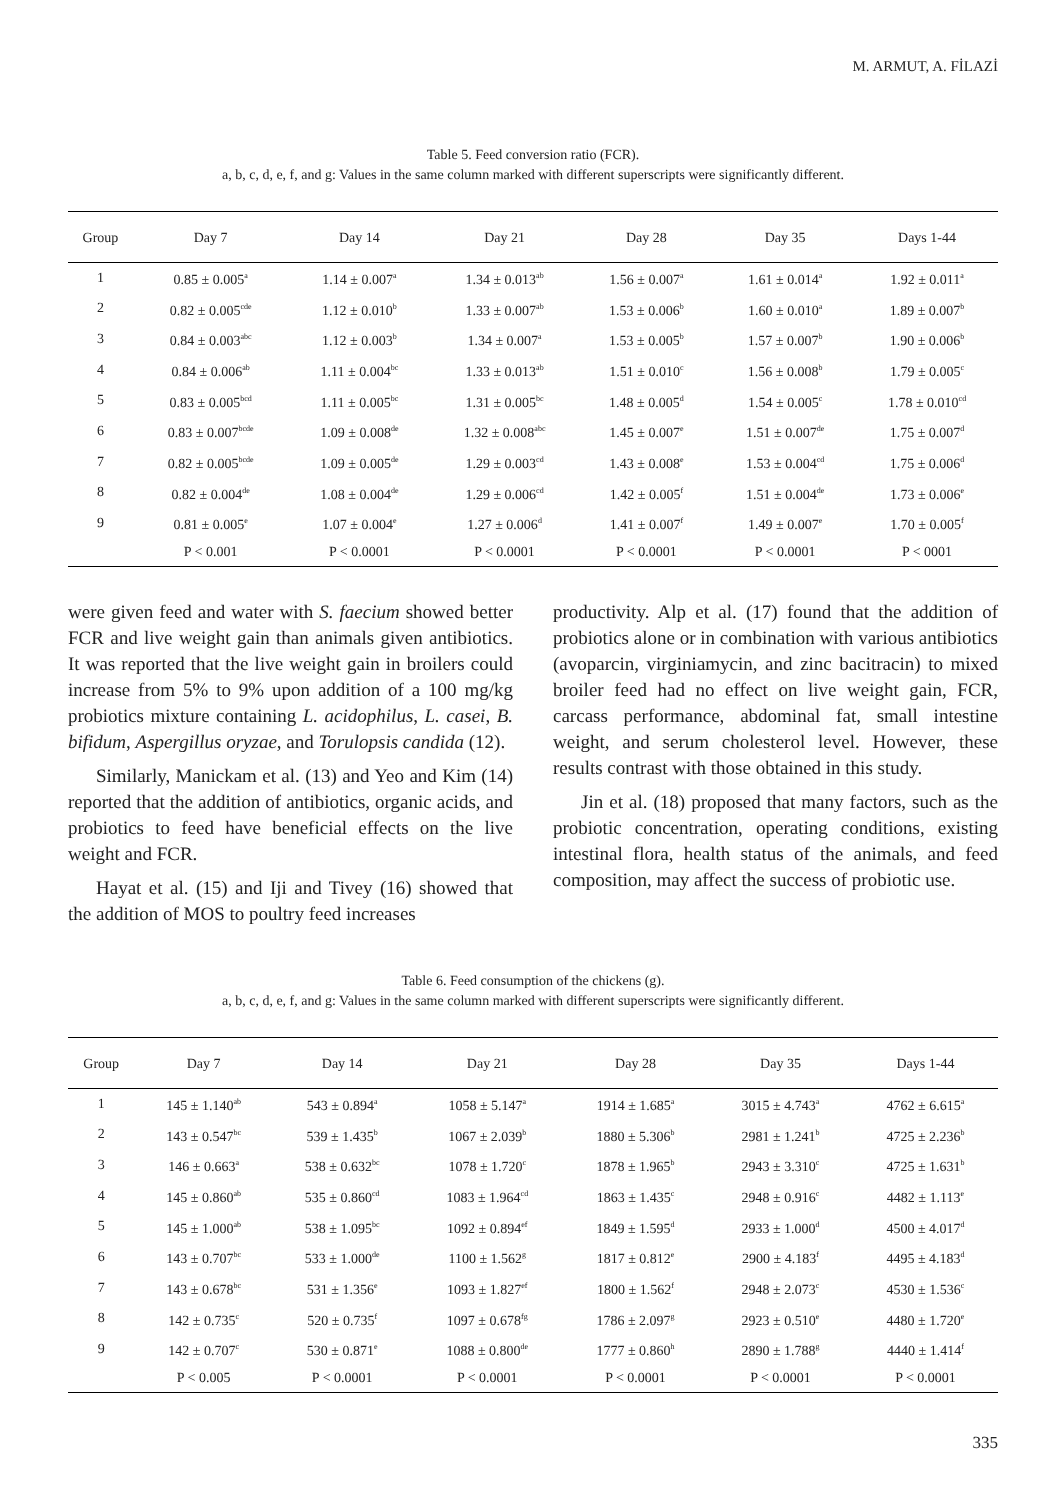M. ARMUT, A. FİLAZİ
Table 5. Feed conversion ratio (FCR).
a, b, c, d, e, f, and g: Values in the same column marked with different superscripts were significantly different.
| Group | Day 7 | Day 14 | Day 21 | Day 28 | Day 35 | Days 1-44 |
| --- | --- | --- | --- | --- | --- | --- |
| 1 | 0.85 ± 0.005<sup>a</sup> | 1.14 ± 0.007<sup>a</sup> | 1.34 ± 0.013<sup>ab</sup> | 1.56 ± 0.007<sup>a</sup> | 1.61 ± 0.014<sup>a</sup> | 1.92 ± 0.011<sup>a</sup> |
| 2 | 0.82 ± 0.005<sup>cde</sup> | 1.12 ± 0.010<sup>b</sup> | 1.33 ± 0.007<sup>ab</sup> | 1.53 ± 0.006<sup>b</sup> | 1.60 ± 0.010<sup>a</sup> | 1.89 ± 0.007<sup>b</sup> |
| 3 | 0.84 ± 0.003<sup>abc</sup> | 1.12 ± 0.003<sup>b</sup> | 1.34 ± 0.007<sup>a</sup> | 1.53 ± 0.005<sup>b</sup> | 1.57 ± 0.007<sup>b</sup> | 1.90 ± 0.006<sup>b</sup> |
| 4 | 0.84 ± 0.006<sup>ab</sup> | 1.11 ± 0.004<sup>bc</sup> | 1.33 ± 0.013<sup>ab</sup> | 1.51 ± 0.010<sup>c</sup> | 1.56 ± 0.008<sup>b</sup> | 1.79 ± 0.005<sup>c</sup> |
| 5 | 0.83 ± 0.005<sup>bcd</sup> | 1.11 ± 0.005<sup>bc</sup> | 1.31 ± 0.005<sup>bc</sup> | 1.48 ± 0.005<sup>d</sup> | 1.54 ± 0.005<sup>c</sup> | 1.78 ± 0.010<sup>cd</sup> |
| 6 | 0.83 ± 0.007<sup>bcde</sup> | 1.09 ± 0.008<sup>de</sup> | 1.32 ± 0.008<sup>abc</sup> | 1.45 ± 0.007<sup>e</sup> | 1.51 ± 0.007<sup>de</sup> | 1.75 ± 0.007<sup>d</sup> |
| 7 | 0.82 ± 0.005<sup>bcde</sup> | 1.09 ± 0.005<sup>de</sup> | 1.29 ± 0.003<sup>cd</sup> | 1.43 ± 0.008<sup>e</sup> | 1.53 ± 0.004<sup>cd</sup> | 1.75 ± 0.006<sup>d</sup> |
| 8 | 0.82 ± 0.004<sup>de</sup> | 1.08 ± 0.004<sup>de</sup> | 1.29 ± 0.006<sup>cd</sup> | 1.42 ± 0.005<sup>f</sup> | 1.51 ± 0.004<sup>de</sup> | 1.73 ± 0.006<sup>e</sup> |
| 9 | 0.81 ± 0.005<sup>e</sup> | 1.07 ± 0.004<sup>e</sup> | 1.27 ± 0.006<sup>d</sup> | 1.41 ± 0.007<sup>f</sup> | 1.49 ± 0.007<sup>e</sup> | 1.70 ± 0.005<sup>f</sup> |
| | P < 0.001 | P < 0.0001 | P < 0.0001 | P < 0.0001 | P < 0.0001 | P < 0001 |
were given feed and water with S. faecium showed better FCR and live weight gain than animals given antibiotics. It was reported that the live weight gain in broilers could increase from 5% to 9% upon addition of a 100 mg/kg probiotics mixture containing L. acidophilus, L. casei, B. bifidum, Aspergillus oryzae, and Torulopsis candida (12).
Similarly, Manickam et al. (13) and Yeo and Kim (14) reported that the addition of antibiotics, organic acids, and probiotics to feed have beneficial effects on the live weight and FCR.
Hayat et al. (15) and Iji and Tivey (16) showed that the addition of MOS to poultry feed increases
productivity. Alp et al. (17) found that the addition of probiotics alone or in combination with various antibiotics (avoparcin, virginiamycin, and zinc bacitracin) to mixed broiler feed had no effect on live weight gain, FCR, carcass performance, abdominal fat, small intestine weight, and serum cholesterol level. However, these results contrast with those obtained in this study.
Jin et al. (18) proposed that many factors, such as the probiotic concentration, operating conditions, existing intestinal flora, health status of the animals, and feed composition, may affect the success of probiotic use.
Table 6. Feed consumption of the chickens (g).
a, b, c, d, e, f, and g: Values in the same column marked with different superscripts were significantly different.
| Group | Day 7 | Day 14 | Day 21 | Day 28 | Day 35 | Days 1-44 |
| --- | --- | --- | --- | --- | --- | --- |
| 1 | 145 ± 1.140<sup>ab</sup> | 543 ± 0.894<sup>a</sup> | 1058 ± 5.147<sup>a</sup> | 1914 ± 1.685<sup>a</sup> | 3015 ± 4.743<sup>a</sup> | 4762 ± 6.615<sup>a</sup> |
| 2 | 143 ± 0.547<sup>bc</sup> | 539 ± 1.435<sup>b</sup> | 1067 ± 2.039<sup>b</sup> | 1880 ± 5.306<sup>b</sup> | 2981 ± 1.241<sup>b</sup> | 4725 ± 2.236<sup>b</sup> |
| 3 | 146 ± 0.663<sup>a</sup> | 538 ± 0.632<sup>bc</sup> | 1078 ± 1.720<sup>c</sup> | 1878 ± 1.965<sup>b</sup> | 2943 ± 3.310<sup>c</sup> | 4725 ± 1.631<sup>b</sup> |
| 4 | 145 ± 0.860<sup>ab</sup> | 535 ± 0.860<sup>cd</sup> | 1083 ± 1.964<sup>cd</sup> | 1863 ± 1.435<sup>c</sup> | 2948 ± 0.916<sup>c</sup> | 4482 ± 1.113<sup>e</sup> |
| 5 | 145 ± 1.000<sup>ab</sup> | 538 ± 1.095<sup>bc</sup> | 1092 ± 0.894<sup>ef</sup> | 1849 ± 1.595<sup>d</sup> | 2933 ± 1.000<sup>d</sup> | 4500 ± 4.017<sup>d</sup> |
| 6 | 143 ± 0.707<sup>bc</sup> | 533 ± 1.000<sup>de</sup> | 1100 ± 1.562<sup>g</sup> | 1817 ± 0.812<sup>e</sup> | 2900 ± 4.183<sup>f</sup> | 4495 ± 4.183<sup>d</sup> |
| 7 | 143 ± 0.678<sup>bc</sup> | 531 ± 1.356<sup>e</sup> | 1093 ± 1.827<sup>ef</sup> | 1800 ± 1.562<sup>f</sup> | 2948 ± 2.073<sup>c</sup> | 4530 ± 1.536<sup>c</sup> |
| 8 | 142 ± 0.735<sup>c</sup> | 520 ± 0.735<sup>f</sup> | 1097 ± 0.678<sup>fg</sup> | 1786 ± 2.097<sup>g</sup> | 2923 ± 0.510<sup>e</sup> | 4480 ± 1.720<sup>e</sup> |
| 9 | 142 ± 0.707<sup>c</sup> | 530 ± 0.871<sup>e</sup> | 1088 ± 0.800<sup>de</sup> | 1777 ± 0.860<sup>h</sup> | 2890 ± 1.788<sup>g</sup> | 4440 ± 1.414<sup>f</sup> |
| | P < 0.005 | P < 0.0001 | P < 0.0001 | P < 0.0001 | P < 0.0001 | P < 0.0001 |
335